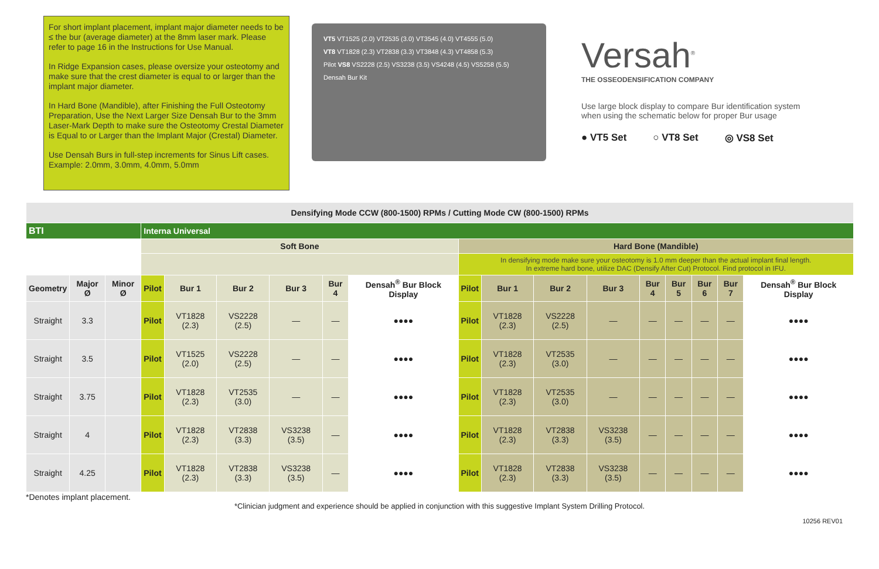For short implant placement, implant major diameter needs to be ≤ the bur (average diameter) at the 8mm laser mark. Please refer to page 16 in the Instructions for Use Manual.
In Ridge Expansion cases, please oversize your osteotomy and make sure that the crest diameter is equal to or larger than the implant major diameter.
In Hard Bone (Mandible), after Finishing the Full Osteotomy Preparation, Use the Next Larger Size Densah Bur to the 3mm Laser-Mark Depth to make sure the Osteotomy Crestal Diameter is Equal to or Larger than the Implant Major (Crestal) Diameter.
Use Densah Burs in full-step increments for Sinus Lift cases. Example: 2.0mm, 3.0mm, 4.0mm, 5.0mm
VT5 VT1525 (2.0) VT2535 (3.0) VT3545 (4.0) VT4555 (5.0)
VT8 VT1828 (2.3) VT2838 (3.3) VT3848 (4.3) VT4858 (5.3)
Pilot VS8 VS2228 (2.5) VS3238 (3.5) VS4248 (4.5) VS5258 (5.5)
Densah Bur Kit
Versah<sup>®</sup>
THE OSSEODENSIFICATION COMPANY
Use large block display to compare Bur identification system when using the schematic below for proper Bur usage
● VT5 Set ○ VT8 Set ◎ VS8 Set
| Densifying Mode CCW (800-1500) RPMs / Cutting Mode CW (800-1500) RPMs | | | | | | | | | | | | | | | | | |
| BTI | | | Interna Universal | | | | | | | | | | | | | | |
| | | | Soft Bone | | | | | | Hard Bone (Mandible) | | | | | | | | |
| | | | | | | | | | In densifying mode make sure your osteotomy is 1.0 mm deeper than the actual implant final length. In extreme hard bone, utilize DAC (Densify After Cut) Protocol. Find protocol in IFU. | | | | | | | | |
| Geometry | Major Ø | Minor Ø | Pilot | Bur 1 | Bur 2 | Bur 3 | Bur 4 | Densah<sup>®</sup> Bur Block Display | Pilot | Bur 1 | Bur 2 | Bur 3 | Bur 4 | Bur 5 | Bur 6 | Bur 7 | Densah<sup>®</sup> Bur Block Display |
| Straight | 3.3 | | Pilot | VT1828 (2.3) | VS2228 (2.5) | — | — | ●●●● | Pilot | VT1828 (2.3) | VS2228 (2.5) | — | — | — | — | — | ●●●● |
| Straight | 3.5 | | Pilot | VT1525 (2.0) | VS2228 (2.5) | — | — | ●●●● | Pilot | VT1828 (2.3) | VT2535 (3.0) | — | — | — | — | — | ●●●● |
| Straight | 3.75 | | Pilot | VT1828 (2.3) | VT2535 (3.0) | — | — | ●●●● | Pilot | VT1828 (2.3) | VT2535 (3.0) | — | — | — | — | — | ●●●● |
| Straight | 4 | | Pilot | VT1828 (2.3) | VT2838 (3.3) | VS3238 (3.5) | — | ●●●● | Pilot | VT1828 (2.3) | VT2838 (3.3) | VS3238 (3.5) | — | — | — | — | ●●●● |
| Straight | 4.25 | | Pilot | VT1828 (2.3) | VT2838 (3.3) | VS3238 (3.5) | — | ●●●● | Pilot | VT1828 (2.3) | VT2838 (3.3) | VS3238 (3.5) | — | — | — | — | ●●●● |
*Denotes implant placement.
*Clinician judgment and experience should be applied in conjunction with this suggestive Implant System Drilling Protocol.
10256 REV01